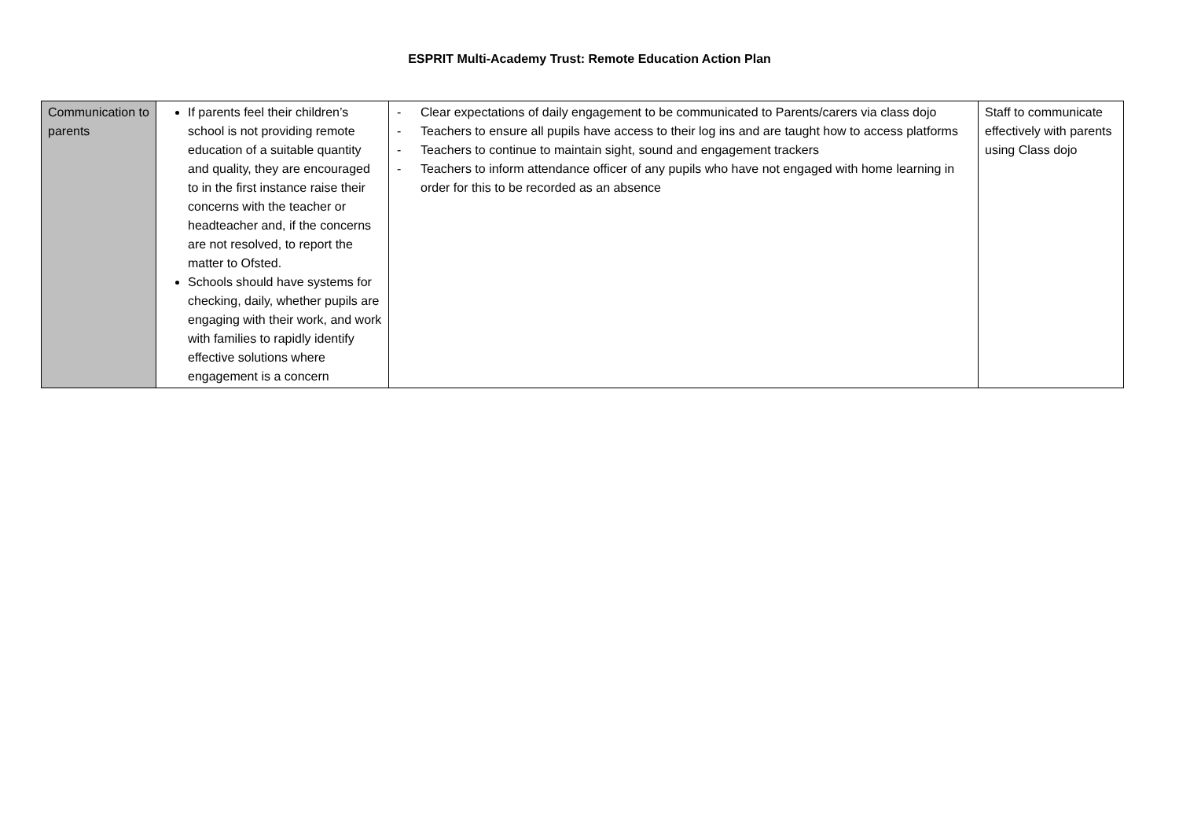ESPRIT Multi-Academy Trust: Remote Education Action Plan
| Communication to parents | If parents feel their children’s school is not providing remote education of a suitable quantity and quality, they are encouraged to in the first instance raise their concerns with the teacher or headteacher and, if the concerns are not resolved, to report the matter to Ofsted. Schools should have systems for checking, daily, whether pupils are engaging with their work, and work with families to rapidly identify effective solutions where engagement is a concern | - Clear expectations of daily engagement to be communicated to Parents/carers via class dojo - Teachers to ensure all pupils have access to their log ins and are taught how to access platforms - Teachers to continue to maintain sight, sound and engagement trackers - Teachers to inform attendance officer of any pupils who have not engaged with home learning in order for this to be recorded as an absence | Staff to communicate effectively with parents using Class dojo |